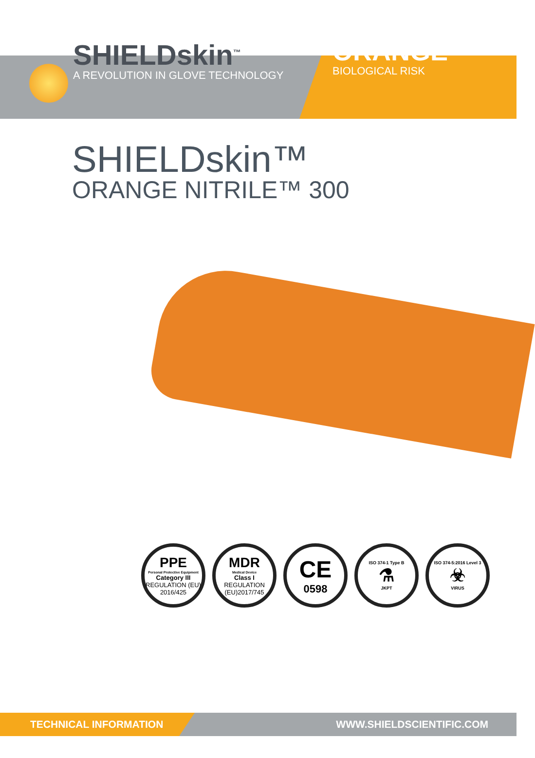SHIELDskin<sup>™</sup>
A REVOLUTION IN GLOVE TECHNOLOGY
ORANGE
BIOLOGICAL RISK
SHIELDskin™
ORANGE NITRILE™ 300
PPE
Personal Protective Equipment
Category III
REGULATION (EU) 2016/425
MDR
Medical Device
Class I
REGULATION (EU)2017/745
CE
0598
ISO 374-1 Type B
⚗
JKPT
ISO 374-5:2016 Level 3
☣
VIRUS
TECHNICAL INFORMATION
WWW.SHIELDSCIENTIFIC.COM